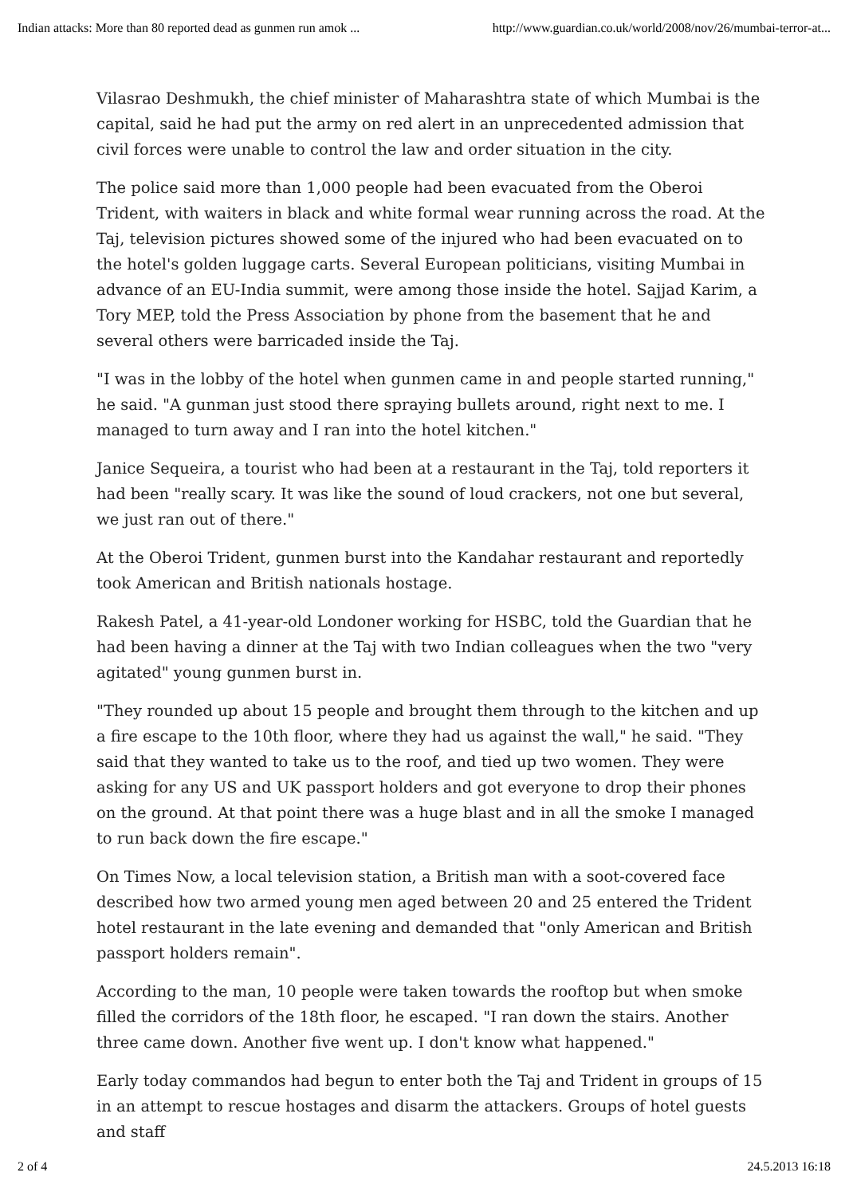Indian attacks: More than 80 reported dead as gunmen run amok ... http://www.guardian.co.uk/world/2008/nov/26/mumbai-terror-at...
Vilasrao Deshmukh, the chief minister of Maharashtra state of which Mumbai is the capital, said he had put the army on red alert in an unprecedented admission that civil forces were unable to control the law and order situation in the city.
The police said more than 1,000 people had been evacuated from the Oberoi Trident, with waiters in black and white formal wear running across the road. At the Taj, television pictures showed some of the injured who had been evacuated on to the hotel's golden luggage carts. Several European politicians, visiting Mumbai in advance of an EU-India summit, were among those inside the hotel. Sajjad Karim, a Tory MEP, told the Press Association by phone from the basement that he and several others were barricaded inside the Taj.
"I was in the lobby of the hotel when gunmen came in and people started running," he said. "A gunman just stood there spraying bullets around, right next to me. I managed to turn away and I ran into the hotel kitchen."
Janice Sequeira, a tourist who had been at a restaurant in the Taj, told reporters it had been "really scary. It was like the sound of loud crackers, not one but several, we just ran out of there."
At the Oberoi Trident, gunmen burst into the Kandahar restaurant and reportedly took American and British nationals hostage.
Rakesh Patel, a 41-year-old Londoner working for HSBC, told the Guardian that he had been having a dinner at the Taj with two Indian colleagues when the two "very agitated" young gunmen burst in.
"They rounded up about 15 people and brought them through to the kitchen and up a fire escape to the 10th floor, where they had us against the wall," he said. "They said that they wanted to take us to the roof, and tied up two women. They were asking for any US and UK passport holders and got everyone to drop their phones on the ground. At that point there was a huge blast and in all the smoke I managed to run back down the fire escape."
On Times Now, a local television station, a British man with a soot-covered face described how two armed young men aged between 20 and 25 entered the Trident hotel restaurant in the late evening and demanded that "only American and British passport holders remain".
According to the man, 10 people were taken towards the rooftop but when smoke filled the corridors of the 18th floor, he escaped. "I ran down the stairs. Another three came down. Another five went up. I don't know what happened."
Early today commandos had begun to enter both the Taj and Trident in groups of 15 in an attempt to rescue hostages and disarm the attackers. Groups of hotel guests and staff
2 of 4 24.5.2013 16:18